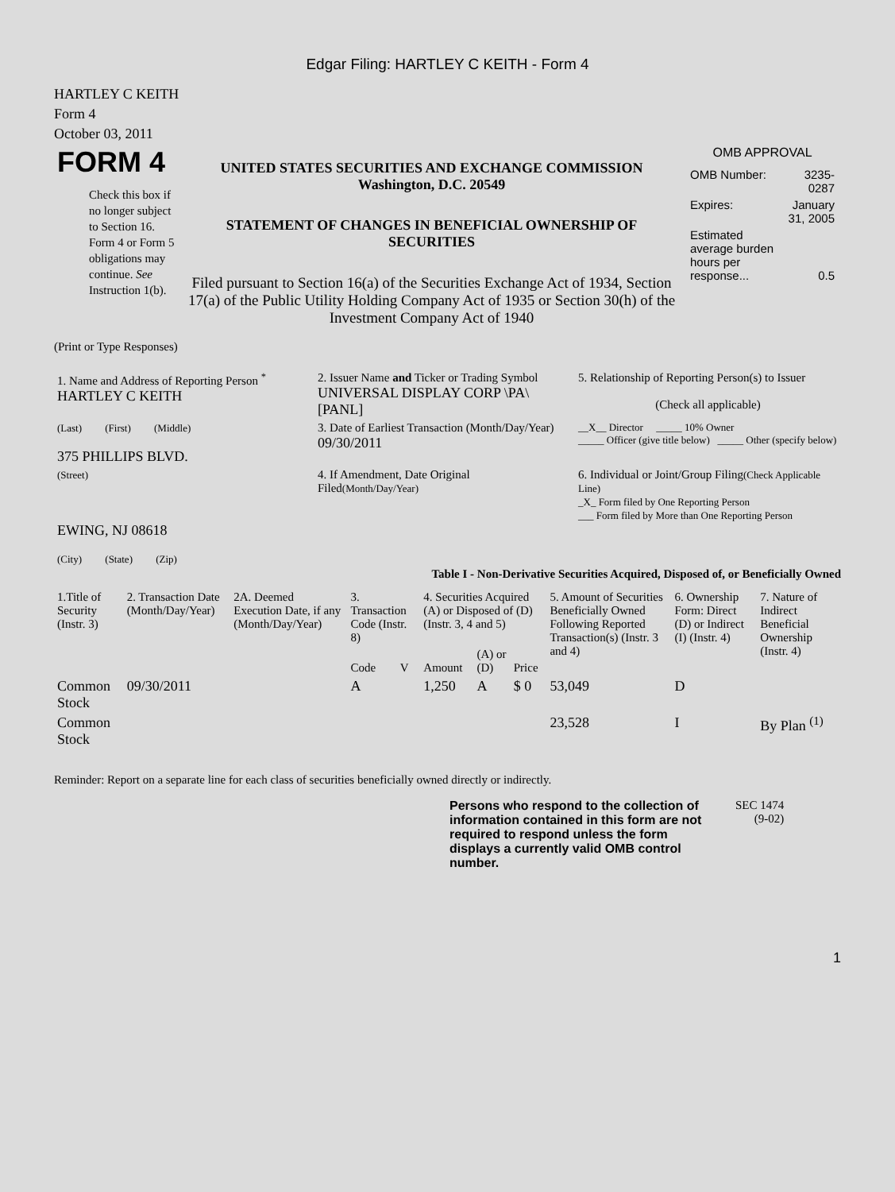Edgar Filing: HARTLEY C KEITH - Form 4
HARTLEY C KEITH
Form 4
October 03, 2011
| FORM 4 Check this box if no longer subject to Section 16. Form 4 or Form 5 obligations may continue. See Instruction 1(b). | UNITED STATES SECURITIES AND EXCHANGE COMMISSION Washington, D.C. 20549 STATEMENT OF CHANGES IN BENEFICIAL OWNERSHIP OF SECURITIES Filed pursuant to Section 16(a) of the Securities Exchange Act of 1934, Section 17(a) of the Public Utility Holding Company Act of 1935 or Section 30(h) of the Investment Company Act of 1940 | OMB APPROVAL / OMB Number: / 3235-0287 / / Expires: / January 31, 2005 / / Estimated average burden hours per response... / 0.5 / |
(Print or Type Responses)
| 1. Name and Address of Reporting Person <sup>*</sup> HARTLEY C KEITH | 2. Issuer Name and Ticker or Trading Symbol UNIVERSAL DISPLAY CORP \PA\ [PANL] | 5. Relationship of Reporting Person(s) to Issuer (Check all applicable) |
| (Last) (First) (Middle) 375 PHILLIPS BLVD. | 3. Date of Earliest Transaction (Month/Day/Year) 09/30/2011 | __X__ Director _____ 10% Owner _____ Officer (give title below) _____ Other (specify below) |
| (Street) EWING, NJ 08618 (City) (State) (Zip) | 4. If Amendment, Date Original Filed (Month/Day/Year) | 6. Individual or Joint/Group Filing (Check Applicable Line) _X_ Form filed by One Reporting Person ___ Form filed by More than One Reporting Person |
Table I - Non-Derivative Securities Acquired, Disposed of, or Beneficially Owned
| 1.Title of Security (Instr. 3) | 2. Transaction Date (Month/Day/Year) | 2A. Deemed Execution Date, if any (Month/Day/Year) | 3. Transaction Code (Instr. 8) | | 4. Securities Acquired (A) or Disposed of (D) (Instr. 3, 4 and 5) | | | 5. Amount of Securities Beneficially Owned Following Reported Transaction(s) (Instr. 3 and 4) | 6. Ownership Form: Direct (D) or Indirect (I) (Instr. 4) | 7. Nature of Indirect Beneficial Ownership (Instr. 4) |
| --- | --- | --- | --- | --- | --- | --- | --- | --- | --- | --- |
| | | | Code | V | Amount | (A) or (D) | Price | | | |
| Common Stock | 09/30/2011 | | A | | 1,250 | A | $ 0 | 53,049 | D | |
| Common Stock | | | | | | | | 23,528 | I | By Plan <sup>(1)</sup> |
Reminder: Report on a separate line for each class of securities beneficially owned directly or indirectly.
Persons who respond to the collection of information contained in this form are not required to respond unless the form displays a currently valid OMB control number.
SEC 1474
(9-02)
1